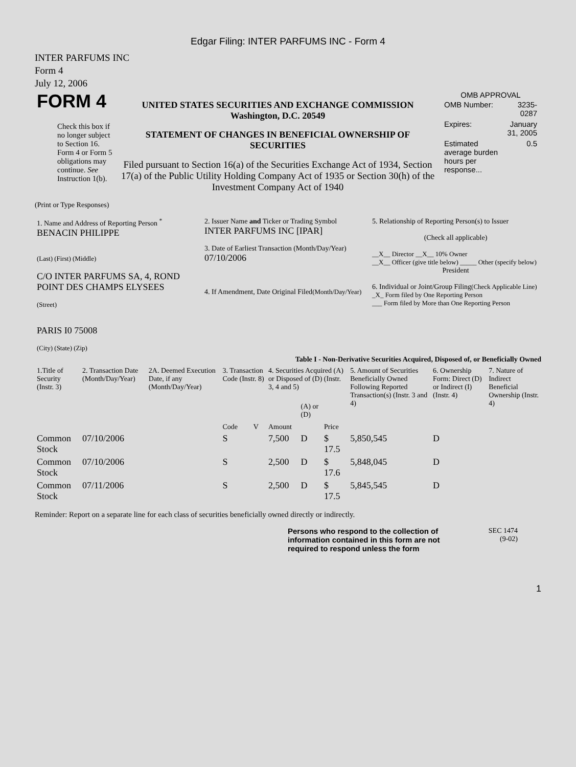Edgar Filing: INTER PARFUMS INC - Form 4
INTER PARFUMS INC
Form 4
July 12, 2006
| FORM 4 Check this box if no longer subject to Section 16. Form 4 or Form 5 obligations may continue. See Instruction 1(b). | UNITED STATES SECURITIES AND EXCHANGE COMMISSION Washington, D.C. 20549 STATEMENT OF CHANGES IN BENEFICIAL OWNERSHIP OF SECURITIES Filed pursuant to Section 16(a) of the Securities Exchange Act of 1934, Section 17(a) of the Public Utility Holding Company Act of 1935 or Section 30(h) of the Investment Company Act of 1940 | OMB APPROVAL / OMB Number: / 3235-0287 / / Expires: / January 31, 2005 / / Estimated average burden hours per response... / 0.5 / |
(Print or Type Responses)
| 1. Name and Address of Reporting Person <sup>*</sup> BENACIN PHILIPPE (Last) (First) (Middle) C/O INTER PARFUMS SA, 4, ROND POINT DES CHAMPS ELYSEES (Street) PARIS I0 75008 (City) (State) (Zip) | 2. Issuer Name and Ticker or Trading Symbol INTER PARFUMS INC [IPAR] 3. Date of Earliest Transaction (Month/Day/Year) 07/10/2006 4. If Amendment, Date Original Filed (Month/Day/Year) | 5. Relationship of Reporting Person(s) to Issuer (Check all applicable) __X__ Director __X__ 10% Owner __X__ Officer (give title below) _____ Other (specify below) President 6. Individual or Joint/Group Filing (Check Applicable Line) _X_ Form filed by One Reporting Person ___ Form filed by More than One Reporting Person |
Table I - Non-Derivative Securities Acquired, Disposed of, or Beneficially Owned
| 1.Title of Security (Instr. 3) | 2. Transaction Date (Month/Day/Year) | 2A. Deemed Execution Date, if any (Month/Day/Year) | 3. Transaction Code (Instr. 8) | | 4. Securities Acquired (A) or Disposed of (D) (Instr. 3, 4 and 5) | | | 5. Amount of Securities Beneficially Owned Following Reported Transaction(s) (Instr. 3 and 4) | 6. Ownership Form: Direct (D) or Indirect (I) (Instr. 4) | 7. Nature of Indirect Beneficial Ownership (Instr. 4) |
| --- | --- | --- | --- | --- | --- | --- | --- | --- | --- | --- |
| | | | Code | V | Amount | (A) or (D) | Price | | | |
| Common Stock | 07/10/2006 | | S | | 7,500 | D | $ 17.5 | 5,850,545 | D | |
| Common Stock | 07/10/2006 | | S | | 2,500 | D | $ 17.6 | 5,848,045 | D | |
| Common Stock | 07/11/2006 | | S | | 2,500 | D | $ 17.5 | 5,845,545 | D | |
Reminder: Report on a separate line for each class of securities beneficially owned directly or indirectly.
Persons who respond to the collection of information contained in this form are not required to respond unless the form
SEC 1474
(9-02)
1